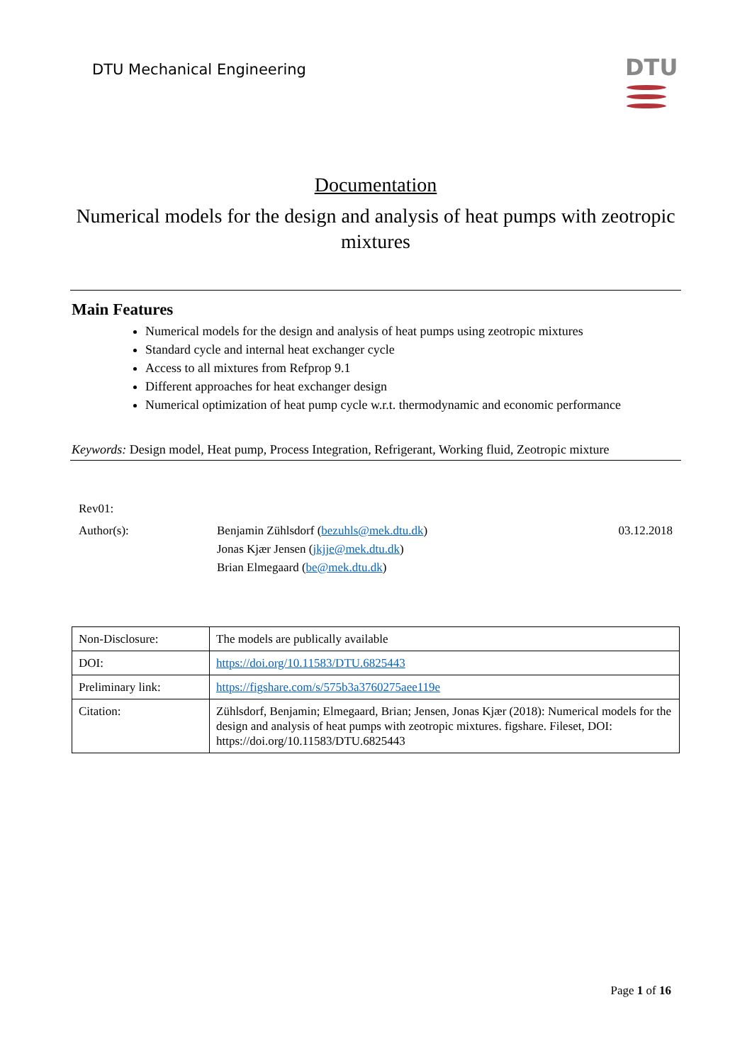DTU Mechanical Engineering DTU
Documentation
Numerical models for the design and analysis of heat pumps with zeotropic mixtures
Main Features
Numerical models for the design and analysis of heat pumps using zeotropic mixtures
Standard cycle and internal heat exchanger cycle
Access to all mixtures from Refprop 9.1
Different approaches for heat exchanger design
Numerical optimization of heat pump cycle w.r.t. thermodynamic and economic performance
Keywords: Design model, Heat pump, Process Integration, Refrigerant, Working fluid, Zeotropic mixture
Rev01:
Author(s): Benjamin Zühlsdorf (bezuhls@mek.dtu.dk)
Jonas Kjær Jensen (jkjje@mek.dtu.dk)
Brian Elmegaard (be@mek.dtu.dk)
03.12.2018
| Non-Disclosure: | The models are publically available |
| DOI: | https://doi.org/10.11583/DTU.6825443 |
| Preliminary link: | https://figshare.com/s/575b3a3760275aee119e |
| Citation: | Zühlsdorf, Benjamin; Elmegaard, Brian; Jensen, Jonas Kjær (2018): Numerical models for the design and analysis of heat pumps with zeotropic mixtures. figshare. Fileset, DOI: https://doi.org/10.11583/DTU.6825443 |
Page 1 of 16